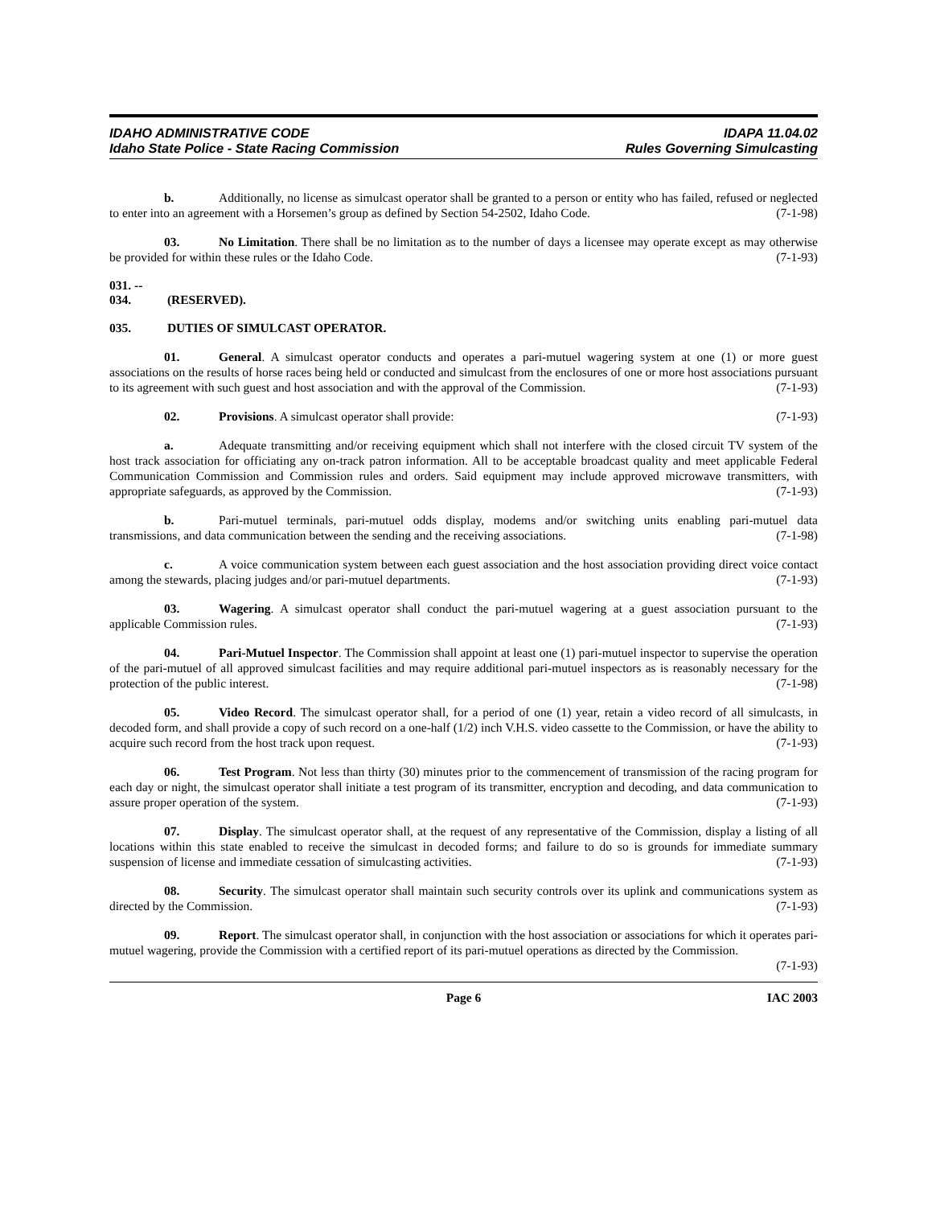IDAHO ADMINISTRATIVE CODE IDAPA 11.04.02
Idaho State Police - State Racing Commission Rules Governing Simulcasting
b. Additionally, no license as simulcast operator shall be granted to a person or entity who has failed, refused or neglected to enter into an agreement with a Horsemen’s group as defined by Section 54-2502, Idaho Code. (7-1-98)
03. No Limitation. There shall be no limitation as to the number of days a licensee may operate except as may otherwise be provided for within these rules or the Idaho Code. (7-1-93)
031. -- 034. (RESERVED).
035. DUTIES OF SIMULCAST OPERATOR.
01. General. A simulcast operator conducts and operates a pari-mutuel wagering system at one (1) or more guest associations on the results of horse races being held or conducted and simulcast from the enclosures of one or more host associations pursuant to its agreement with such guest and host association and with the approval of the Commission. (7-1-93)
02. Provisions. A simulcast operator shall provide: (7-1-93)
a. Adequate transmitting and/or receiving equipment which shall not interfere with the closed circuit TV system of the host track association for officiating any on-track patron information. All to be acceptable broadcast quality and meet applicable Federal Communication Commission and Commission rules and orders. Said equipment may include approved microwave transmitters, with appropriate safeguards, as approved by the Commission. (7-1-93)
b. Pari-mutuel terminals, pari-mutuel odds display, modems and/or switching units enabling pari-mutuel data transmissions, and data communication between the sending and the receiving associations. (7-1-98)
c. A voice communication system between each guest association and the host association providing direct voice contact among the stewards, placing judges and/or pari-mutuel departments. (7-1-93)
03. Wagering. A simulcast operator shall conduct the pari-mutuel wagering at a guest association pursuant to the applicable Commission rules. (7-1-93)
04. Pari-Mutuel Inspector. The Commission shall appoint at least one (1) pari-mutuel inspector to supervise the operation of the pari-mutuel of all approved simulcast facilities and may require additional pari-mutuel inspectors as is reasonably necessary for the protection of the public interest. (7-1-98)
05. Video Record. The simulcast operator shall, for a period of one (1) year, retain a video record of all simulcasts, in decoded form, and shall provide a copy of such record on a one-half (1/2) inch V.H.S. video cassette to the Commission, or have the ability to acquire such record from the host track upon request. (7-1-93)
06. Test Program. Not less than thirty (30) minutes prior to the commencement of transmission of the racing program for each day or night, the simulcast operator shall initiate a test program of its transmitter, encryption and decoding, and data communication to assure proper operation of the system. (7-1-93)
07. Display. The simulcast operator shall, at the request of any representative of the Commission, display a listing of all locations within this state enabled to receive the simulcast in decoded forms; and failure to do so is grounds for immediate summary suspension of license and immediate cessation of simulcasting activities. (7-1-93)
08. Security. The simulcast operator shall maintain such security controls over its uplink and communications system as directed by the Commission. (7-1-93)
09. Report. The simulcast operator shall, in conjunction with the host association or associations for which it operates pari-mutuel wagering, provide the Commission with a certified report of its pari-mutuel operations as directed by the Commission. (7-1-93)
Page 6 IAC 2003